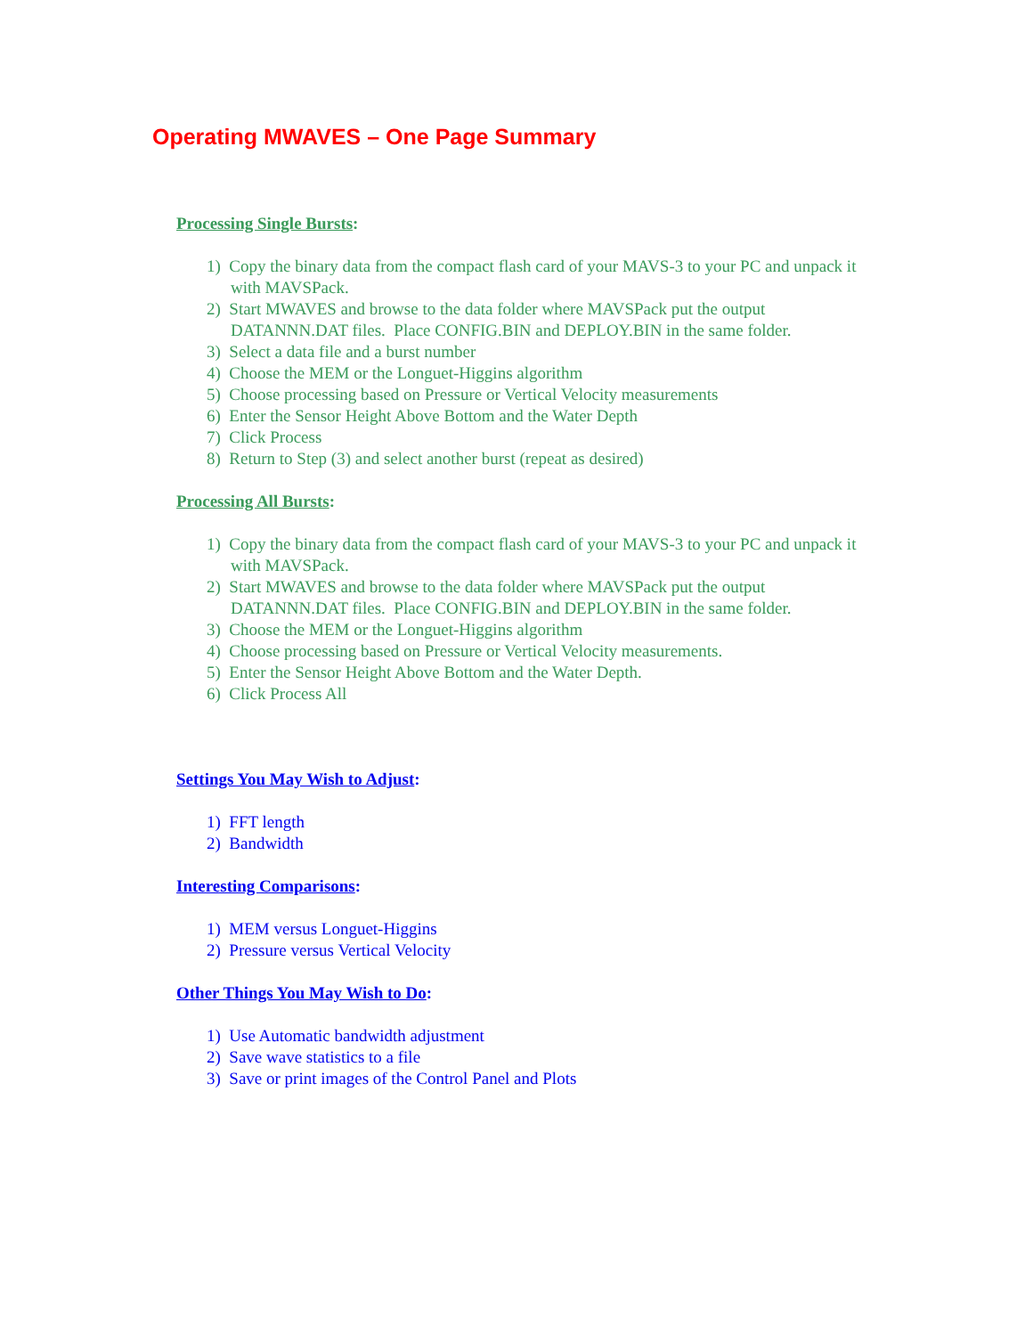Operating MWAVES – One Page Summary
Processing Single Bursts:
1) Copy the binary data from the compact flash card of your MAVS-3 to your PC and unpack it with MAVSPack.
2) Start MWAVES and browse to the data folder where MAVSPack put the output DATANNN.DAT files. Place CONFIG.BIN and DEPLOY.BIN in the same folder.
3) Select a data file and a burst number
4) Choose the MEM or the Longuet-Higgins algorithm
5) Choose processing based on Pressure or Vertical Velocity measurements
6) Enter the Sensor Height Above Bottom and the Water Depth
7) Click Process
8) Return to Step (3) and select another burst (repeat as desired)
Processing All Bursts:
1) Copy the binary data from the compact flash card of your MAVS-3 to your PC and unpack it with MAVSPack.
2) Start MWAVES and browse to the data folder where MAVSPack put the output DATANNN.DAT files. Place CONFIG.BIN and DEPLOY.BIN in the same folder.
3) Choose the MEM or the Longuet-Higgins algorithm
4) Choose processing based on Pressure or Vertical Velocity measurements.
5) Enter the Sensor Height Above Bottom and the Water Depth.
6) Click Process All
Settings You May Wish to Adjust:
1) FFT length
2) Bandwidth
Interesting Comparisons:
1) MEM versus Longuet-Higgins
2) Pressure versus Vertical Velocity
Other Things You May Wish to Do:
1) Use Automatic bandwidth adjustment
2) Save wave statistics to a file
3) Save or print images of the Control Panel and Plots